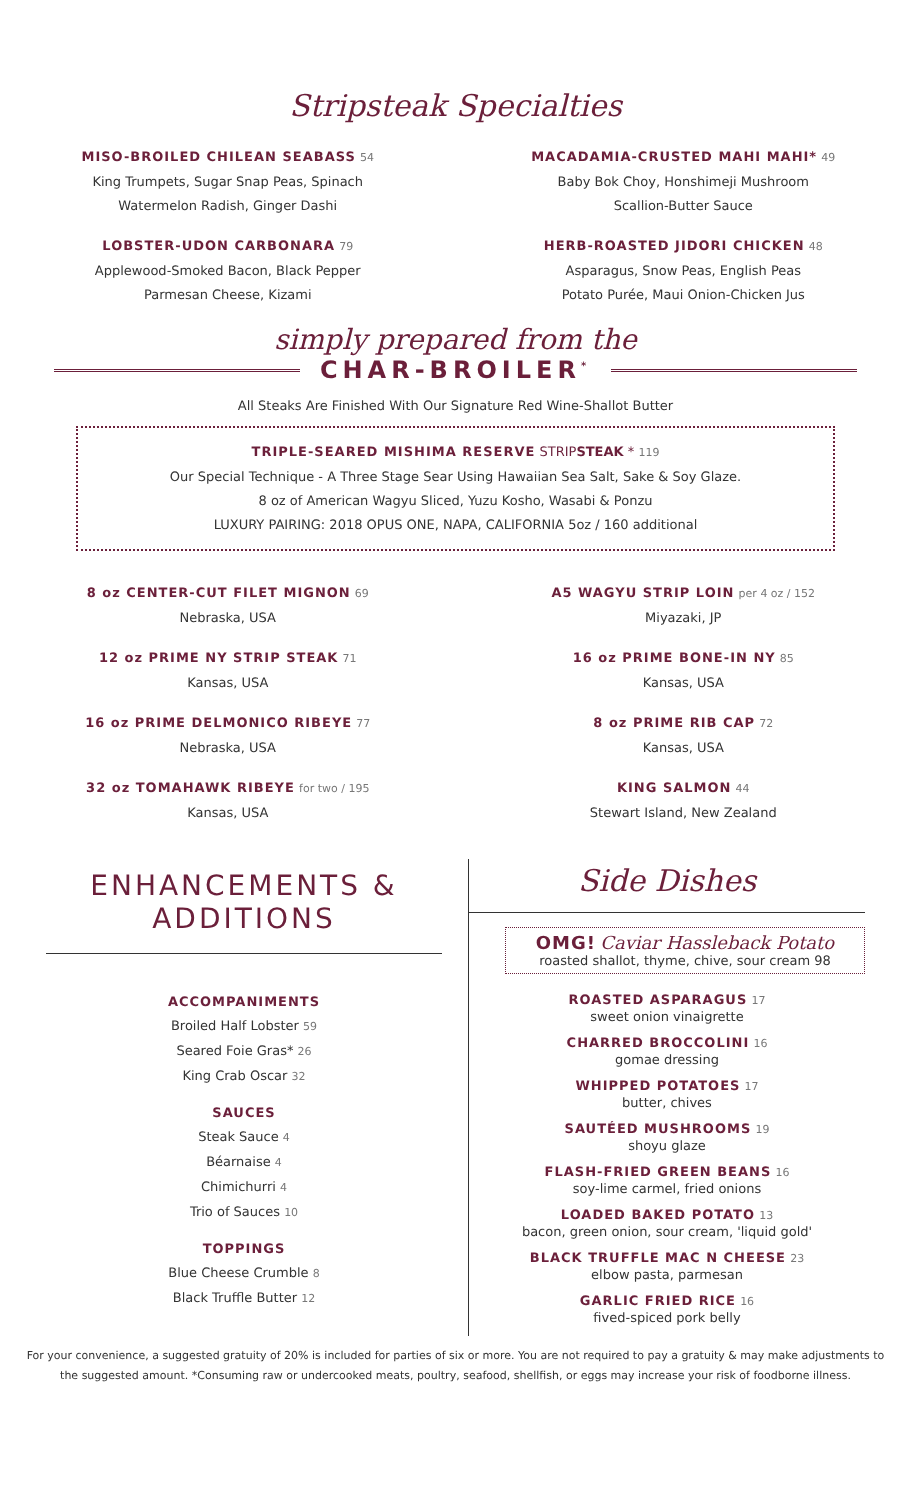Stripsteak Specialties
MISO-BROILED CHILEAN SEABASS 54
King Trumpets, Sugar Snap Peas, Spinach
Watermelon Radish, Ginger Dashi
LOBSTER-UDON CARBONARA 79
Applewood-Smoked Bacon, Black Pepper
Parmesan Cheese, Kizami
MACADAMIA-CRUSTED MAHI MAHI* 49
Baby Bok Choy, Honshimeji Mushroom
Scallion-Butter Sauce
HERB-ROASTED JIDORI CHICKEN 48
Asparagus, Snow Peas, English Peas
Potato Purée, Maui Onion-Chicken Jus
simply prepared from the
CHAR-BROILER<sup>*</sup>
All Steaks Are Finished With Our Signature Red Wine-Shallot Butter
TRIPLE-SEARED MISHIMA RESERVE STRIPSTEAK * 119
Our Special Technique - A Three Stage Sear Using Hawaiian Sea Salt, Sake & Soy Glaze.
8 oz of American Wagyu Sliced, Yuzu Kosho, Wasabi & Ponzu
LUXURY PAIRING: 2018 OPUS ONE, NAPA, CALIFORNIA 5oz / 160 additional
8 oz CENTER-CUT FILET MIGNON 69
Nebraska, USA
12 oz PRIME NY STRIP STEAK 71
Kansas, USA
16 oz PRIME DELMONICO RIBEYE 77
Nebraska, USA
32 oz TOMAHAWK RIBEYE for two / 195
Kansas, USA
A5 WAGYU STRIP LOIN per 4 oz / 152
Miyazaki, JP
16 oz PRIME BONE-IN NY 85
Kansas, USA
8 oz PRIME RIB CAP 72
Kansas, USA
KING SALMON 44
Stewart Island, New Zealand
ENHANCEMENTS & ADDITIONS
ACCOMPANIMENTS
Broiled Half Lobster 59
Seared Foie Gras* 26
King Crab Oscar 32
SAUCES
Steak Sauce 4
Béarnaise 4
Chimichurri 4
Trio of Sauces 10
TOPPINGS
Blue Cheese Crumble 8
Black Truffle Butter 12
Side Dishes
OMG! Caviar Hassleback Potato
roasted shallot, thyme, chive, sour cream 98
ROASTED ASPARAGUS 17
sweet onion vinaigrette
CHARRED BROCCOLINI 16
gomae dressing
WHIPPED POTATOES 17
butter, chives
SAUTÉED MUSHROOMS 19
shoyu glaze
FLASH-FRIED GREEN BEANS 16
soy-lime carmel, fried onions
LOADED BAKED POTATO 13
bacon, green onion, sour cream, 'liquid gold'
BLACK TRUFFLE MAC N CHEESE 23
elbow pasta, parmesan
GARLIC FRIED RICE 16
fived-spiced pork belly
For your convenience, a suggested gratuity of 20% is included for parties of six or more. You are not required to pay a gratuity & may make adjustments to the suggested amount. *Consuming raw or undercooked meats, poultry, seafood, shellfish, or eggs may increase your risk of foodborne illness.